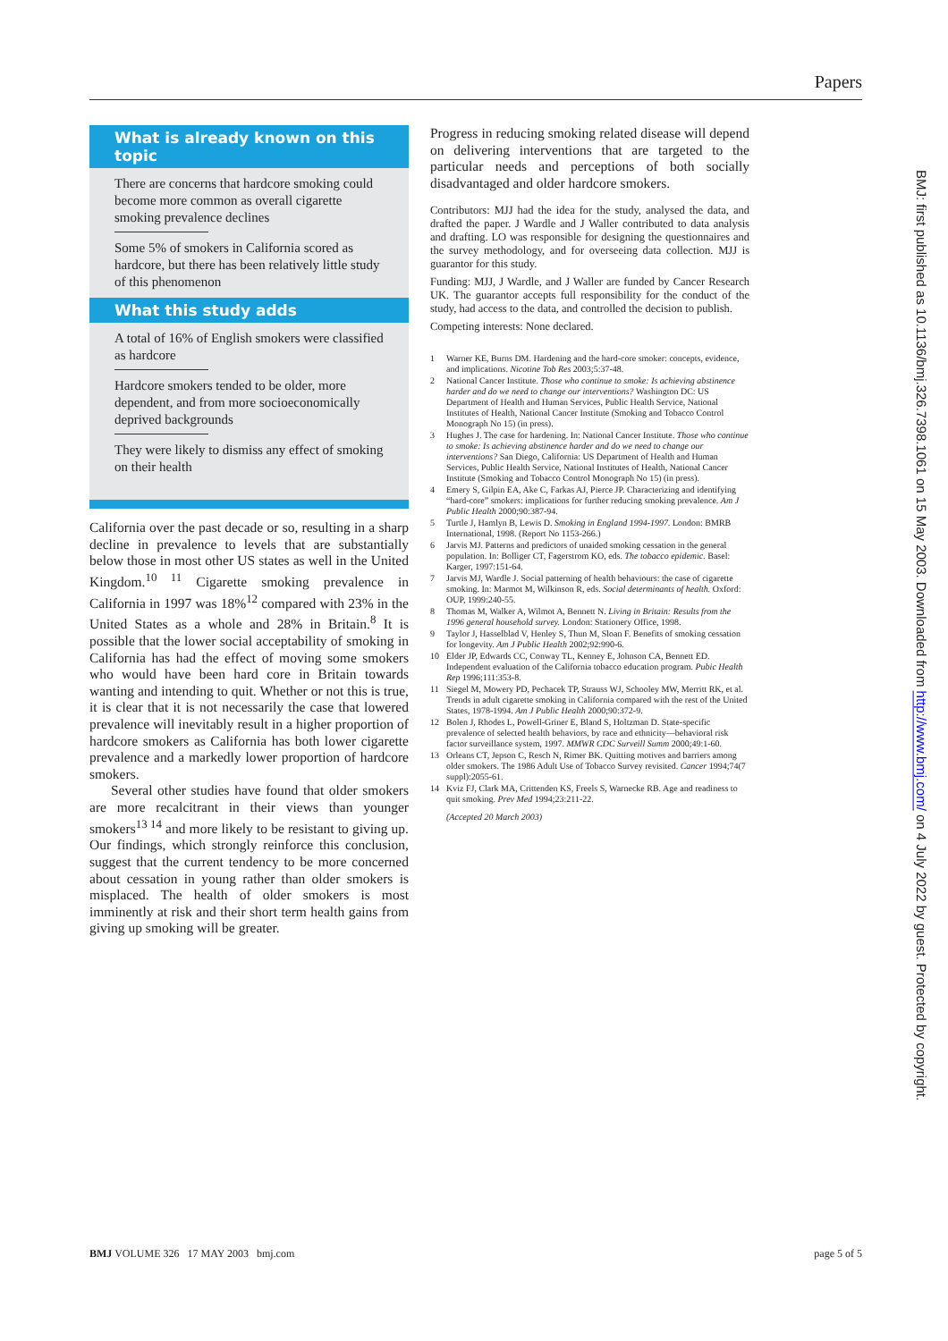Papers
What is already known on this topic
There are concerns that hardcore smoking could become more common as overall cigarette smoking prevalence declines
Some 5% of smokers in California scored as hardcore, but there has been relatively little study of this phenomenon
What this study adds
A total of 16% of English smokers were classified as hardcore
Hardcore smokers tended to be older, more dependent, and from more socioeconomically deprived backgrounds
They were likely to dismiss any effect of smoking on their health
California over the past decade or so, resulting in a sharp decline in prevalence to levels that are substantially below those in most other US states as well in the United Kingdom.<sup>10 11</sup> Cigarette smoking prevalence in California in 1997 was 18%<sup>12</sup> compared with 23% in the United States as a whole and 28% in Britain.<sup>8</sup> It is possible that the lower social acceptability of smoking in California has had the effect of moving some smokers who would have been hard core in Britain towards wanting and intending to quit. Whether or not this is true, it is clear that it is not necessarily the case that lowered prevalence will inevitably result in a higher proportion of hardcore smokers as California has both lower cigarette prevalence and a markedly lower proportion of hardcore smokers.
Several other studies have found that older smokers are more recalcitrant in their views than younger smokers<sup>13 14</sup> and more likely to be resistant to giving up. Our findings, which strongly reinforce this conclusion, suggest that the current tendency to be more concerned about cessation in young rather than older smokers is misplaced. The health of older smokers is most imminently at risk and their short term health gains from giving up smoking will be greater.
Progress in reducing smoking related disease will depend on delivering interventions that are targeted to the particular needs and perceptions of both socially disadvantaged and older hardcore smokers.
Contributors: MJJ had the idea for the study, analysed the data, and drafted the paper. J Wardle and J Waller contributed to data analysis and drafting. LO was responsible for designing the questionnaires and the survey methodology, and for overseeing data collection. MJJ is guarantor for this study.
Funding: MJJ, J Wardle, and J Waller are funded by Cancer Research UK. The guarantor accepts full responsibility for the conduct of the study, had access to the data, and controlled the decision to publish.
Competing interests: None declared.
1 Warner KE, Burns DM. Hardening and the hard-core smoker: concepts, evidence, and implications. Nicotine Tob Res 2003;5:37-48.
2 National Cancer Institute. Those who continue to smoke: Is achieving abstinence harder and do we need to change our interventions? Washington DC: US Department of Health and Human Services, Public Health Service, National Institutes of Health, National Cancer Institute (Smoking and Tobacco Control Monograph No 15) (in press).
3 Hughes J. The case for hardening. In: National Cancer Institute. Those who continue to smoke: Is achieving abstinence harder and do we need to change our interventions? San Diego, California: US Department of Health and Human Services, Public Health Service, National Institutes of Health, National Cancer Institute (Smoking and Tobacco Control Monograph No 15) (in press).
4 Emery S, Gilpin EA, Ake C, Farkas AJ, Pierce JP. Characterizing and identifying “hard-core” smokers: implications for further reducing smoking prevalence. Am J Public Health 2000;90:387-94.
5 Turtle J, Hamlyn B, Lewis D. Smoking in England 1994-1997. London: BMRB International, 1998. (Report No 1153-266.)
6 Jarvis MJ. Patterns and predictors of unaided smoking cessation in the general population. In: Bolliger CT, Fagerstrom KO, eds. The tobacco epidemic. Basel: Karger, 1997:151-64.
7 Jarvis MJ, Wardle J. Social patterning of health behaviours: the case of cigarette smoking. In: Marmot M, Wilkinson R, eds. Social determinants of health. Oxford: OUP, 1999:240-55.
8 Thomas M, Walker A, Wilmot A, Bennett N. Living in Britain: Results from the 1996 general household survey. London: Stationery Office, 1998.
9 Taylor J, Hasselblad V, Henley S, Thun M, Sloan F. Benefits of smoking cessation for longevity. Am J Public Health 2002;92:990-6.
10 Elder JP, Edwards CC, Conway TL, Kenney E, Johnson CA, Bennett ED. Independent evaluation of the California tobacco education program. Pubic Health Rep 1996;111:353-8.
11 Siegel M, Mowery PD, Pechacek TP, Strauss WJ, Schooley MW, Merritt RK, et al. Trends in adult cigarette smoking in California compared with the rest of the United States, 1978-1994. Am J Public Health 2000;90:372-9.
12 Bolen J, Rhodes L, Powell-Griner E, Bland S, Holtzman D. State-specific prevalence of selected health behaviors, by race and ethnicity—behavioral risk factor surveillance system, 1997. MMWR CDC Surveill Summ 2000;49:1-60.
13 Orleans CT, Jepson C, Resch N, Rimer BK. Quitting motives and barriers among older smokers. The 1986 Adult Use of Tobacco Survey revisited. Cancer 1994;74(7 suppl):2055-61.
14 Kviz FJ, Clark MA, Crittenden KS, Freels S, Warnecke RB. Age and readiness to quit smoking. Prev Med 1994;23:211-22.
(Accepted 20 March 2003)
BMJ VOLUME 326 17 MAY 2003 bmj.com page 5 of 5
BMJ: first published as 10.1136/bmj.326.7398.1061 on 15 May 2003. Downloaded from http://www.bmj.com/ on 4 July 2022 by guest. Protected by copyright.